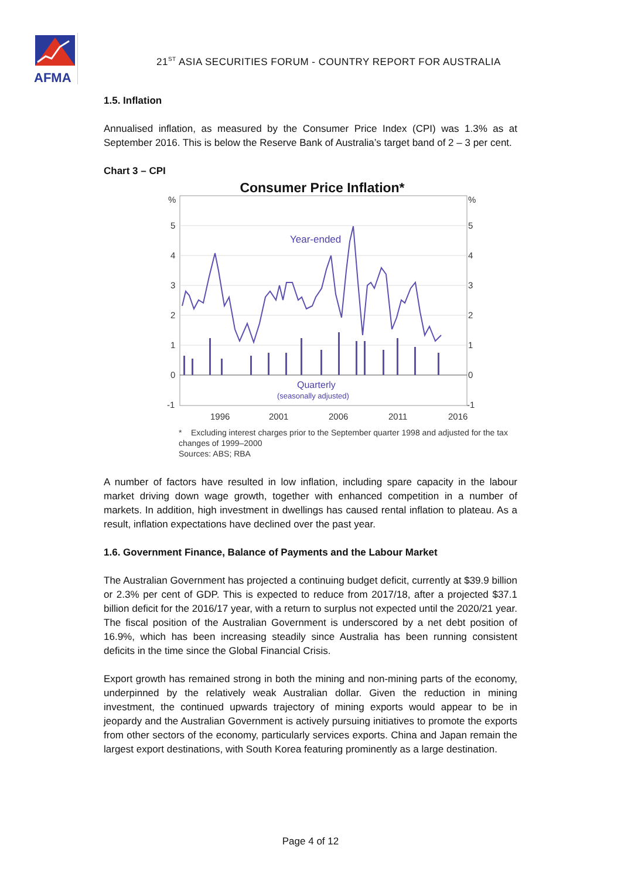AFMA
21<sup>ST</sup> ASIA SECURITIES FORUM - COUNTRY REPORT FOR AUSTRALIA
1.5. Inflation
Annualised inflation, as measured by the Consumer Price Index (CPI) was 1.3% as at September 2016. This is below the Reserve Bank of Australia’s target band of 2 – 3 per cent.
Chart 3 – CPI
Consumer Price Inflation*
%
5
4
3
2
1
0
-1
%
5
4
3
2
1
0
-1
1996
2001
2006
2011
2016
Year-ended
Quarterly
(seasonally adjusted)
* Excluding interest charges prior to the September quarter 1998 and adjusted for the tax changes of 1999–2000
Sources: ABS; RBA
A number of factors have resulted in low inflation, including spare capacity in the labour market driving down wage growth, together with enhanced competition in a number of markets. In addition, high investment in dwellings has caused rental inflation to plateau. As a result, inflation expectations have declined over the past year.
1.6. Government Finance, Balance of Payments and the Labour Market
The Australian Government has projected a continuing budget deficit, currently at $39.9 billion or 2.3% per cent of GDP. This is expected to reduce from 2017/18, after a projected $37.1 billion deficit for the 2016/17 year, with a return to surplus not expected until the 2020/21 year. The fiscal position of the Australian Government is underscored by a net debt position of 16.9%, which has been increasing steadily since Australia has been running consistent deficits in the time since the Global Financial Crisis.
Export growth has remained strong in both the mining and non-mining parts of the economy, underpinned by the relatively weak Australian dollar. Given the reduction in mining investment, the continued upwards trajectory of mining exports would appear to be in jeopardy and the Australian Government is actively pursuing initiatives to promote the exports from other sectors of the economy, particularly services exports. China and Japan remain the largest export destinations, with South Korea featuring prominently as a large destination.
Page 4 of 12